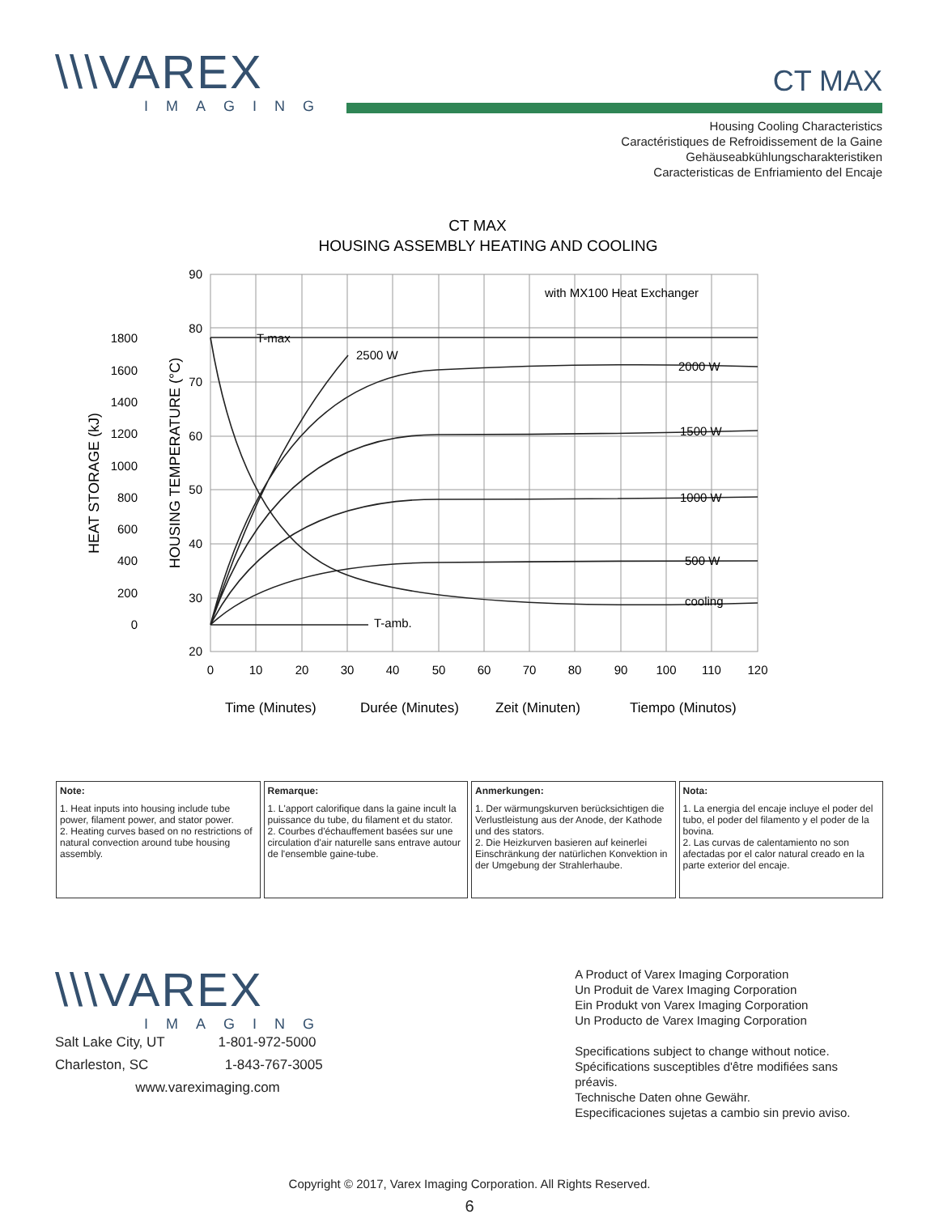\\\VAREX
IMAGING
CT MAX
Housing Cooling Characteristics
Caractéristiques de Refroidissement de la Gaine
Gehäuseabkühlungscharakteristiken
Caracteristicas de Enfriamiento del Encaje
CT MAX
HOUSING ASSEMBLY HEATING AND COOLING
with MX100 Heat Exchanger
T-max
2500 W
2000 W
1500 W
1000 W
500 W
cooling
T-amb.
90
80
70
60
50
40
30
20
1800
1600
1400
1200
1000
800
600
400
200
0
0
10
20
30
40
50
60
70
80
90
100
110
120
HOUSING TEMPERATURE (°C)
HEAT STORAGE (kJ)
Time (Minutes)
Durée (Minutes)
Zeit (Minuten)
Tiempo (Minutos)
| Note: 1. Heat inputs into housing include tube power, filament power, and stator power. 2. Heating curves based on no restrictions of natural convection around tube housing assembly. | Remarque: 1. L'apport calorifique dans la gaine incult la puissance du tube, du filament et du stator. 2. Courbes d'échauffement basées sur une circulation d'air naturelle sans entrave autour de l'ensemble gaine-tube. | Anmerkungen: 1. Der wärmungskurven berücksichtigen die Verlustleistung aus der Anode, der Kathode und des stators. 2. Die Heizkurven basieren auf keinerlei Einschränkung der natürlichen Konvektion in der Umgebung der Strahlerhaube. | Nota: 1. La energia del encaje incluye el poder del tubo, el poder del filamento y el poder de la bovina. 2. Las curvas de calentamiento no son afectadas por el calor natural creado en la parte exterior del encaje. |
\\\VAREX
IMAGING
Salt Lake City, UT 1-801-972-5000
Charleston, SC 1-843-767-3005
www.vareximaging.com
A Product of Varex Imaging Corporation
Un Produit de Varex Imaging Corporation
Ein Produkt von Varex Imaging Corporation
Un Producto de Varex Imaging Corporation
Specifications subject to change without notice.
Spécifications susceptibles d'être modifiées sans préavis.
Technische Daten ohne Gewähr.
Especificaciones sujetas a cambio sin previo aviso.
Copyright © 2017, Varex Imaging Corporation. All Rights Reserved.
6